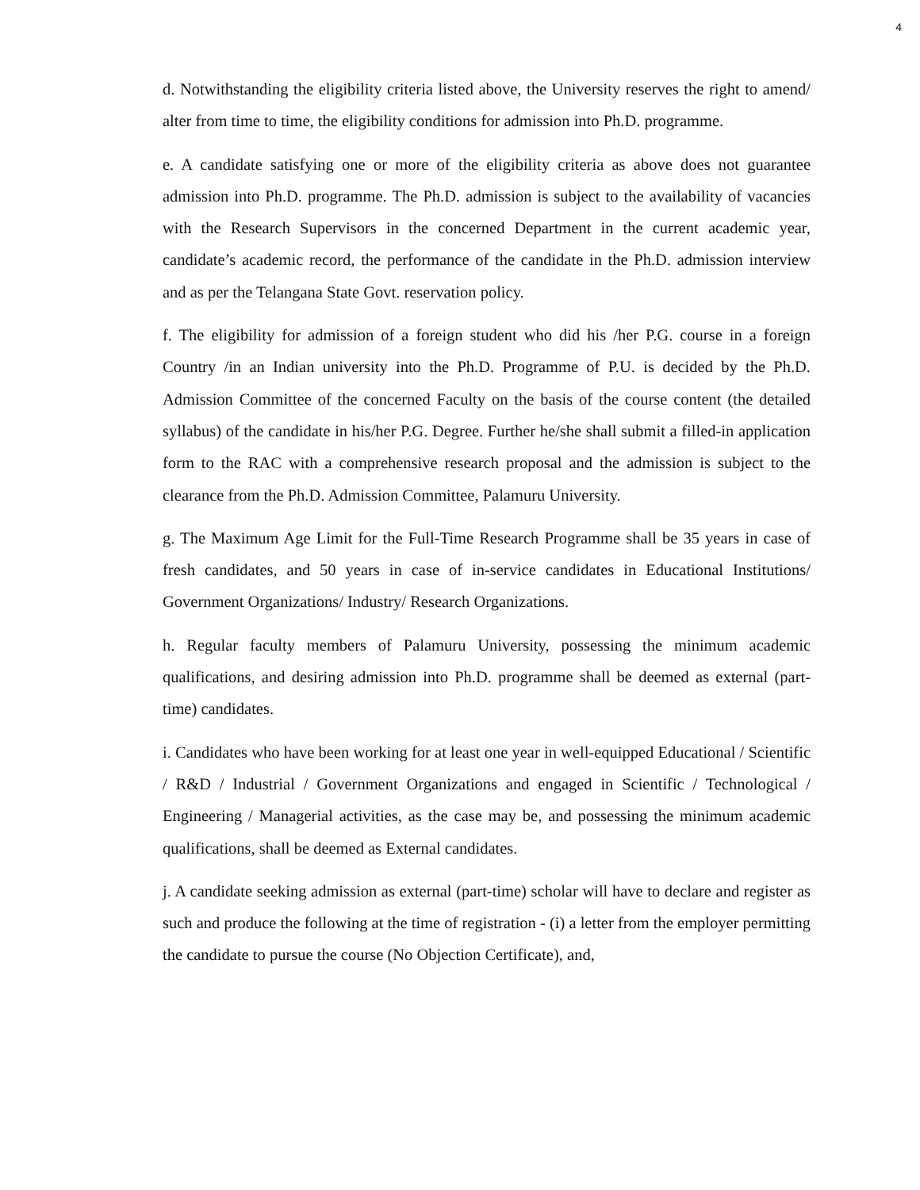4
d. Notwithstanding the eligibility criteria listed above, the University reserves the right to amend/ alter from time to time, the eligibility conditions for admission into Ph.D. programme.
e. A candidate satisfying one or more of the eligibility criteria as above does not guarantee admission into Ph.D. programme. The Ph.D. admission is subject to the availability of vacancies with the Research Supervisors in the concerned Department in the current academic year, candidate’s academic record, the performance of the candidate in the Ph.D. admission interview and as per the Telangana State Govt. reservation policy.
f. The eligibility for admission of a foreign student who did his /her P.G. course in a foreign Country /in an Indian university into the Ph.D. Programme of P.U. is decided by the Ph.D. Admission Committee of the concerned Faculty on the basis of the course content (the detailed syllabus) of the candidate in his/her P.G. Degree. Further he/she shall submit a filled-in application form to the RAC with a comprehensive research proposal and the admission is subject to the clearance from the Ph.D. Admission Committee, Palamuru University.
g. The Maximum Age Limit for the Full-Time Research Programme shall be 35 years in case of fresh candidates, and 50 years in case of in-service candidates in Educational Institutions/ Government Organizations/ Industry/ Research Organizations.
h. Regular faculty members of Palamuru University, possessing the minimum academic qualifications, and desiring admission into Ph.D. programme shall be deemed as external (part-time) candidates.
i. Candidates who have been working for at least one year in well-equipped Educational / Scientific / R&D / Industrial / Government Organizations and engaged in Scientific / Technological / Engineering / Managerial activities, as the case may be, and possessing the minimum academic qualifications, shall be deemed as External candidates.
j. A candidate seeking admission as external (part-time) scholar will have to declare and register as such and produce the following at the time of registration - (i) a letter from the employer permitting the candidate to pursue the course (No Objection Certificate), and,